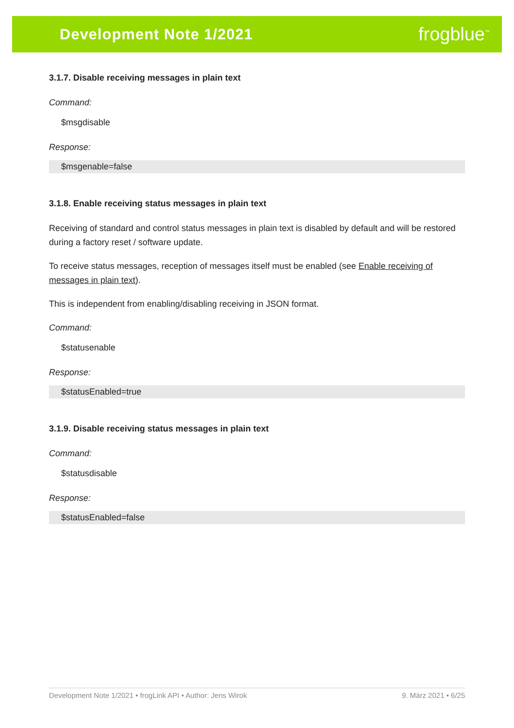Development Note 1/2021 frogblue<sup>™</sup>
3.1.7. Disable receiving messages in plain text
Command:
$msgdisable
Response:
$msgenable=false
3.1.8. Enable receiving status messages in plain text
Receiving of standard and control status messages in plain text is disabled by default and will be restored during a factory reset / software update.
To receive status messages, reception of messages itself must be enabled (see Enable receiving of messages in plain text).
This is independent from enabling/disabling receiving in JSON format.
Command:
$statusenable
Response:
$statusEnabled=true
3.1.9. Disable receiving status messages in plain text
Command:
$statusdisable
Response:
$statusEnabled=false
Development Note 1/2021 • frogLink API • Author: Jens Wirok 9. März 2021 • 6/25